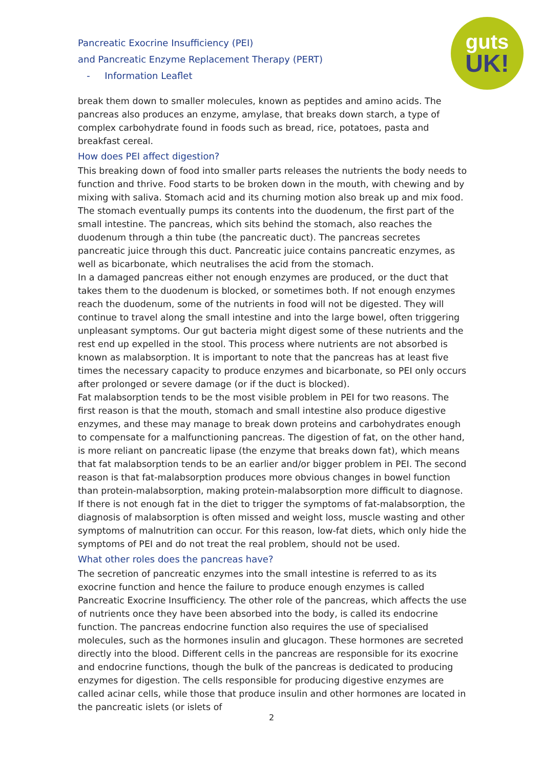Pancreatic Exocrine Insufficiency (PEI)
and Pancreatic Enzyme Replacement Therapy (PERT)
- Information Leaflet
guts
UK!
break them down to smaller molecules, known as peptides and amino acids. The pancreas also produces an enzyme, amylase, that breaks down starch, a type of complex carbohydrate found in foods such as bread, rice, potatoes, pasta and breakfast cereal.
How does PEI affect digestion?
This breaking down of food into smaller parts releases the nutrients the body needs to function and thrive. Food starts to be broken down in the mouth, with chewing and by mixing with saliva. Stomach acid and its churning motion also break up and mix food. The stomach eventually pumps its contents into the duodenum, the first part of the small intestine. The pancreas, which sits behind the stomach, also reaches the duodenum through a thin tube (the pancreatic duct). The pancreas secretes pancreatic juice through this duct. Pancreatic juice contains pancreatic enzymes, as well as bicarbonate, which neutralises the acid from the stomach.
In a damaged pancreas either not enough enzymes are produced, or the duct that takes them to the duodenum is blocked, or sometimes both. If not enough enzymes reach the duodenum, some of the nutrients in food will not be digested. They will continue to travel along the small intestine and into the large bowel, often triggering unpleasant symptoms. Our gut bacteria might digest some of these nutrients and the rest end up expelled in the stool. This process where nutrients are not absorbed is known as malabsorption. It is important to note that the pancreas has at least five times the necessary capacity to produce enzymes and bicarbonate, so PEI only occurs after prolonged or severe damage (or if the duct is blocked).
Fat malabsorption tends to be the most visible problem in PEI for two reasons. The first reason is that the mouth, stomach and small intestine also produce digestive enzymes, and these may manage to break down proteins and carbohydrates enough to compensate for a malfunctioning pancreas. The digestion of fat, on the other hand, is more reliant on pancreatic lipase (the enzyme that breaks down fat), which means that fat malabsorption tends to be an earlier and/or bigger problem in PEI. The second reason is that fat-malabsorption produces more obvious changes in bowel function than protein-malabsorption, making protein-malabsorption more difficult to diagnose. If there is not enough fat in the diet to trigger the symptoms of fat-malabsorption, the diagnosis of malabsorption is often missed and weight loss, muscle wasting and other symptoms of malnutrition can occur. For this reason, low-fat diets, which only hide the symptoms of PEI and do not treat the real problem, should not be used.
What other roles does the pancreas have?
The secretion of pancreatic enzymes into the small intestine is referred to as its exocrine function and hence the failure to produce enough enzymes is called Pancreatic Exocrine Insufficiency. The other role of the pancreas, which affects the use of nutrients once they have been absorbed into the body, is called its endocrine function. The pancreas endocrine function also requires the use of specialised molecules, such as the hormones insulin and glucagon. These hormones are secreted directly into the blood. Different cells in the pancreas are responsible for its exocrine and endocrine functions, though the bulk of the pancreas is dedicated to producing enzymes for digestion. The cells responsible for producing digestive enzymes are called acinar cells, while those that produce insulin and other hormones are located in the pancreatic islets (or islets of
2